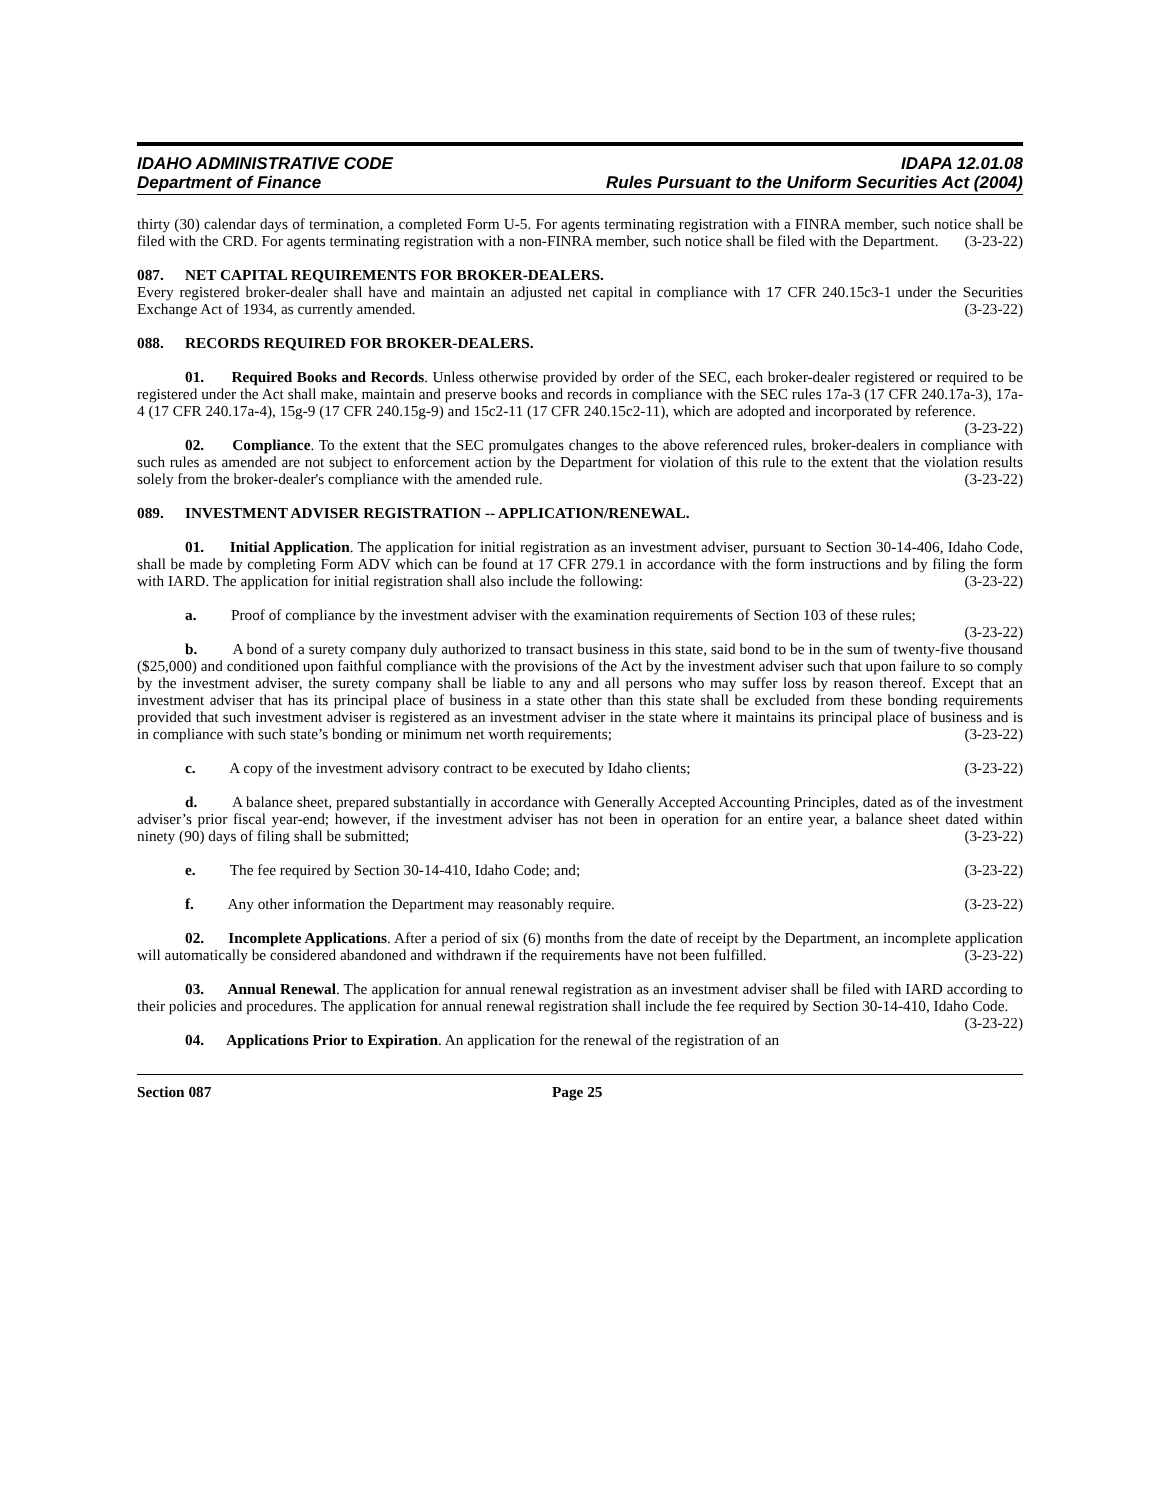IDAHO ADMINISTRATIVE CODE
Department of Finance
IDAPA 12.01.08
Rules Pursuant to the Uniform Securities Act (2004)
thirty (30) calendar days of termination, a completed Form U-5. For agents terminating registration with a FINRA member, such notice shall be filed with the CRD. For agents terminating registration with a non-FINRA member, such notice shall be filed with the Department. (3-23-22)
087. NET CAPITAL REQUIREMENTS FOR BROKER-DEALERS.
Every registered broker-dealer shall have and maintain an adjusted net capital in compliance with 17 CFR 240.15c3-1 under the Securities Exchange Act of 1934, as currently amended. (3-23-22)
088. RECORDS REQUIRED FOR BROKER-DEALERS.
01. Required Books and Records. Unless otherwise provided by order of the SEC, each broker-dealer registered or required to be registered under the Act shall make, maintain and preserve books and records in compliance with the SEC rules 17a-3 (17 CFR 240.17a-3), 17a-4 (17 CFR 240.17a-4), 15g-9 (17 CFR 240.15g-9) and 15c2-11 (17 CFR 240.15c2-11), which are adopted and incorporated by reference. (3-23-22)
02. Compliance. To the extent that the SEC promulgates changes to the above referenced rules, broker-dealers in compliance with such rules as amended are not subject to enforcement action by the Department for violation of this rule to the extent that the violation results solely from the broker-dealer's compliance with the amended rule. (3-23-22)
089. INVESTMENT ADVISER REGISTRATION -- APPLICATION/RENEWAL.
01. Initial Application. The application for initial registration as an investment adviser, pursuant to Section 30-14-406, Idaho Code, shall be made by completing Form ADV which can be found at 17 CFR 279.1 in accordance with the form instructions and by filing the form with IARD. The application for initial registration shall also include the following: (3-23-22)
a. Proof of compliance by the investment adviser with the examination requirements of Section 103 of these rules; (3-23-22)
b. A bond of a surety company duly authorized to transact business in this state, said bond to be in the sum of twenty-five thousand ($25,000) and conditioned upon faithful compliance with the provisions of the Act by the investment adviser such that upon failure to so comply by the investment adviser, the surety company shall be liable to any and all persons who may suffer loss by reason thereof. Except that an investment adviser that has its principal place of business in a state other than this state shall be excluded from these bonding requirements provided that such investment adviser is registered as an investment adviser in the state where it maintains its principal place of business and is in compliance with such state’s bonding or minimum net worth requirements; (3-23-22)
c. A copy of the investment advisory contract to be executed by Idaho clients; (3-23-22)
d. A balance sheet, prepared substantially in accordance with Generally Accepted Accounting Principles, dated as of the investment adviser’s prior fiscal year-end; however, if the investment adviser has not been in operation for an entire year, a balance sheet dated within ninety (90) days of filing shall be submitted; (3-23-22)
e. The fee required by Section 30-14-410, Idaho Code; and; (3-23-22)
f. Any other information the Department may reasonably require. (3-23-22)
02. Incomplete Applications. After a period of six (6) months from the date of receipt by the Department, an incomplete application will automatically be considered abandoned and withdrawn if the requirements have not been fulfilled. (3-23-22)
03. Annual Renewal. The application for annual renewal registration as an investment adviser shall be filed with IARD according to their policies and procedures. The application for annual renewal registration shall include the fee required by Section 30-14-410, Idaho Code. (3-23-22)
04. Applications Prior to Expiration. An application for the renewal of the registration of an
Section 087 Page 25